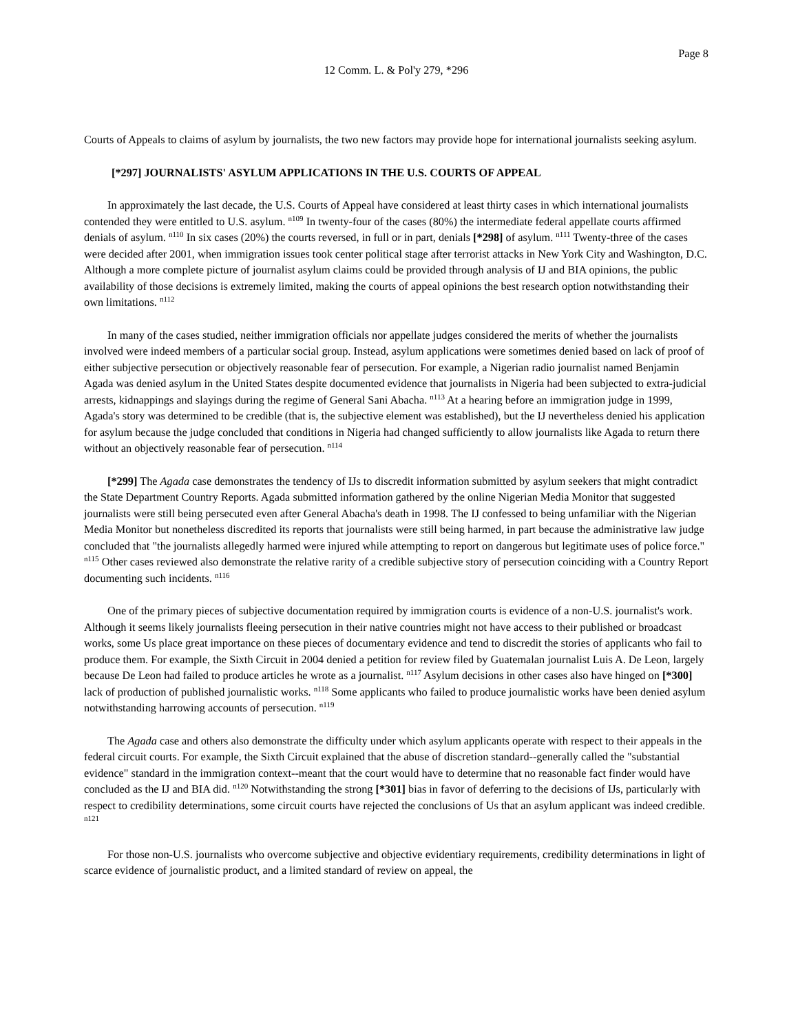Page 8
12 Comm. L. & Pol'y 279, *296
Courts of Appeals to claims of asylum by journalists, the two new factors may provide hope for international journalists seeking asylum.
[*297] JOURNALISTS' ASYLUM APPLICATIONS IN THE U.S. COURTS OF APPEAL
In approximately the last decade, the U.S. Courts of Appeal have considered at least thirty cases in which international journalists contended they were entitled to U.S. asylum. <sup>n109</sup> In twenty-four of the cases (80%) the intermediate federal appellate courts affirmed denials of asylum. <sup>n110</sup> In six cases (20%) the courts reversed, in full or in part, denials [*298] of asylum. <sup>n111</sup> Twenty-three of the cases were decided after 2001, when immigration issues took center political stage after terrorist attacks in New York City and Washington, D.C. Although a more complete picture of journalist asylum claims could be provided through analysis of IJ and BIA opinions, the public availability of those decisions is extremely limited, making the courts of appeal opinions the best research option notwithstanding their own limitations. <sup>n112</sup>
In many of the cases studied, neither immigration officials nor appellate judges considered the merits of whether the journalists involved were indeed members of a particular social group. Instead, asylum applications were sometimes denied based on lack of proof of either subjective persecution or objectively reasonable fear of persecution. For example, a Nigerian radio journalist named Benjamin Agada was denied asylum in the United States despite documented evidence that journalists in Nigeria had been subjected to extra-judicial arrests, kidnappings and slayings during the regime of General Sani Abacha. <sup>n113</sup> At a hearing before an immigration judge in 1999, Agada's story was determined to be credible (that is, the subjective element was established), but the IJ nevertheless denied his application for asylum because the judge concluded that conditions in Nigeria had changed sufficiently to allow journalists like Agada to return there without an objectively reasonable fear of persecution. <sup>n114</sup>
[*299] The Agada case demonstrates the tendency of IJs to discredit information submitted by asylum seekers that might contradict the State Department Country Reports. Agada submitted information gathered by the online Nigerian Media Monitor that suggested journalists were still being persecuted even after General Abacha's death in 1998. The IJ confessed to being unfamiliar with the Nigerian Media Monitor but nonetheless discredited its reports that journalists were still being harmed, in part because the administrative law judge concluded that "the journalists allegedly harmed were injured while attempting to report on dangerous but legitimate uses of police force." <sup>n115</sup> Other cases reviewed also demonstrate the relative rarity of a credible subjective story of persecution coinciding with a Country Report documenting such incidents. <sup>n116</sup>
One of the primary pieces of subjective documentation required by immigration courts is evidence of a non-U.S. journalist's work. Although it seems likely journalists fleeing persecution in their native countries might not have access to their published or broadcast works, some Us place great importance on these pieces of documentary evidence and tend to discredit the stories of applicants who fail to produce them. For example, the Sixth Circuit in 2004 denied a petition for review filed by Guatemalan journalist Luis A. De Leon, largely because De Leon had failed to produce articles he wrote as a journalist. <sup>n117</sup> Asylum decisions in other cases also have hinged on [*300] lack of production of published journalistic works. <sup>n118</sup> Some applicants who failed to produce journalistic works have been denied asylum notwithstanding harrowing accounts of persecution. <sup>n119</sup>
The Agada case and others also demonstrate the difficulty under which asylum applicants operate with respect to their appeals in the federal circuit courts. For example, the Sixth Circuit explained that the abuse of discretion standard--generally called the "substantial evidence" standard in the immigration context--meant that the court would have to determine that no reasonable fact finder would have concluded as the IJ and BIA did. <sup>n120</sup> Notwithstanding the strong [*301] bias in favor of deferring to the decisions of IJs, particularly with respect to credibility determinations, some circuit courts have rejected the conclusions of Us that an asylum applicant was indeed credible. <sup>n121</sup>
For those non-U.S. journalists who overcome subjective and objective evidentiary requirements, credibility determinations in light of scarce evidence of journalistic product, and a limited standard of review on appeal, the